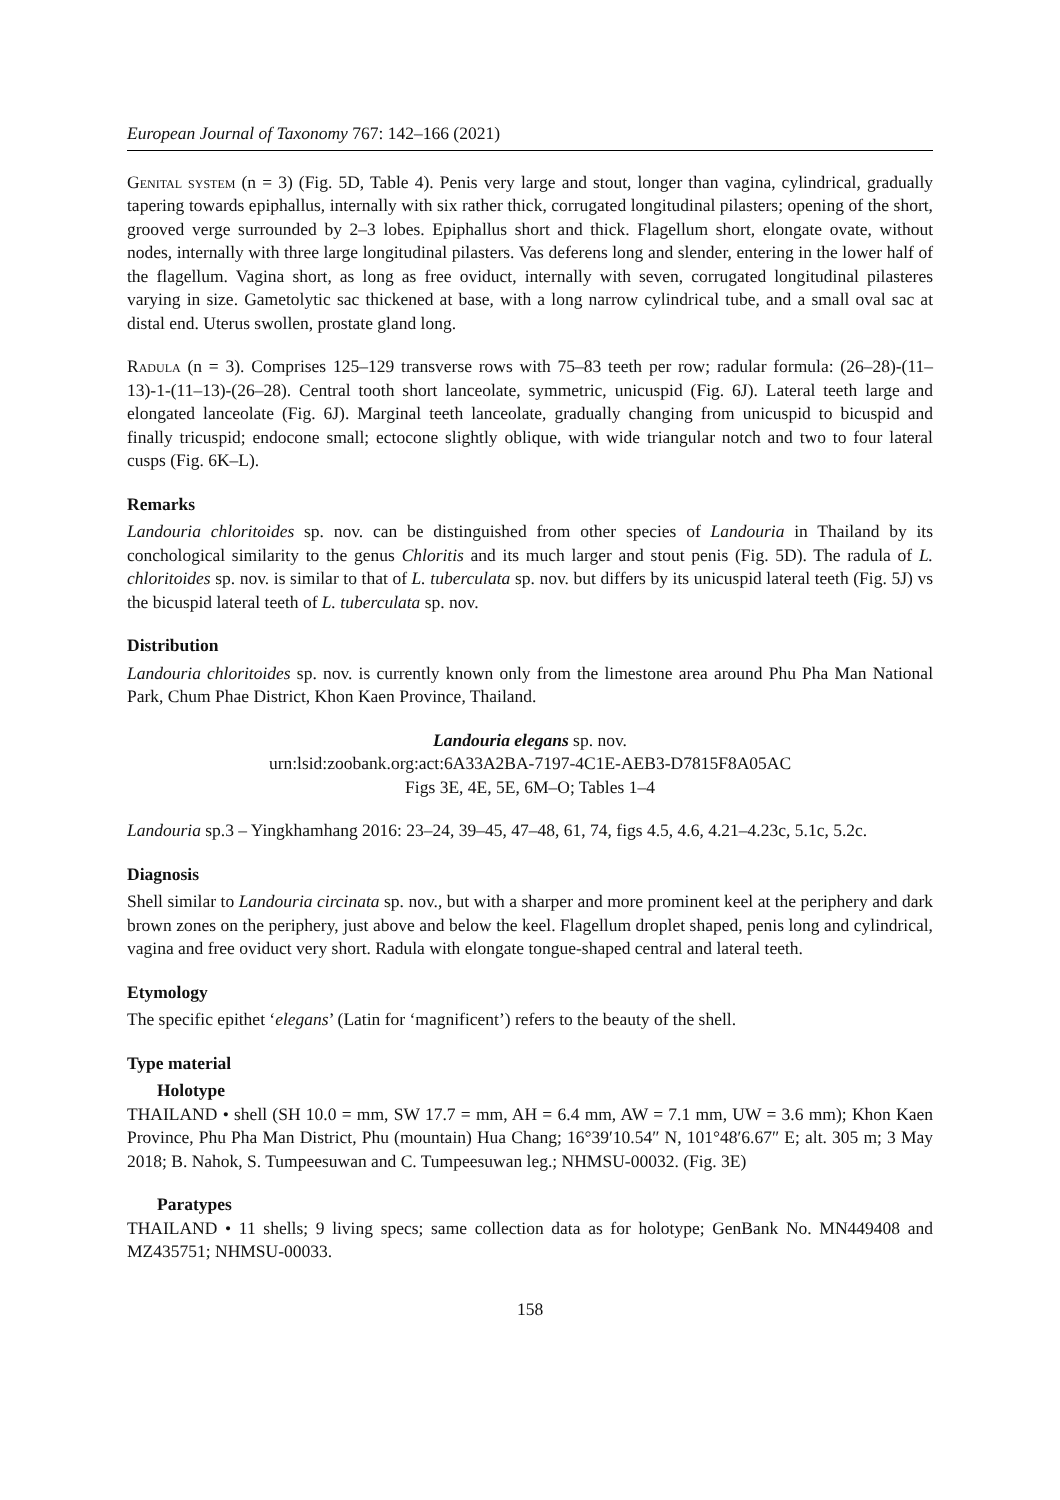European Journal of Taxonomy 767: 142–166 (2021)
Genital system (n = 3) (Fig. 5D, Table 4). Penis very large and stout, longer than vagina, cylindrical, gradually tapering towards epiphallus, internally with six rather thick, corrugated longitudinal pilasters; opening of the short, grooved verge surrounded by 2–3 lobes. Epiphallus short and thick. Flagellum short, elongate ovate, without nodes, internally with three large longitudinal pilasters. Vas deferens long and slender, entering in the lower half of the flagellum. Vagina short, as long as free oviduct, internally with seven, corrugated longitudinal pilasteres varying in size. Gametolytic sac thickened at base, with a long narrow cylindrical tube, and a small oval sac at distal end. Uterus swollen, prostate gland long.
Radula (n = 3). Comprises 125–129 transverse rows with 75–83 teeth per row; radular formula: (26–28)-(11–13)-1-(11–13)-(26–28). Central tooth short lanceolate, symmetric, unicuspid (Fig. 6J). Lateral teeth large and elongated lanceolate (Fig. 6J). Marginal teeth lanceolate, gradually changing from unicuspid to bicuspid and finally tricuspid; endocone small; ectocone slightly oblique, with wide triangular notch and two to four lateral cusps (Fig. 6K–L).
Remarks
Landouria chloritoides sp. nov. can be distinguished from other species of Landouria in Thailand by its conchological similarity to the genus Chloritis and its much larger and stout penis (Fig. 5D). The radula of L. chloritoides sp. nov. is similar to that of L. tuberculata sp. nov. but differs by its unicuspid lateral teeth (Fig. 5J) vs the bicuspid lateral teeth of L. tuberculata sp. nov.
Distribution
Landouria chloritoides sp. nov. is currently known only from the limestone area around Phu Pha Man National Park, Chum Phae District, Khon Kaen Province, Thailand.
Landouria elegans sp. nov.
urn:lsid:zoobank.org:act:6A33A2BA-7197-4C1E-AEB3-D7815F8A05AC
Figs 3E, 4E, 5E, 6M–O; Tables 1–4
Landouria sp.3 – Yingkhamhang 2016: 23–24, 39–45, 47–48, 61, 74, figs 4.5, 4.6, 4.21–4.23c, 5.1c, 5.2c.
Diagnosis
Shell similar to Landouria circinata sp. nov., but with a sharper and more prominent keel at the periphery and dark brown zones on the periphery, just above and below the keel. Flagellum droplet shaped, penis long and cylindrical, vagina and free oviduct very short. Radula with elongate tongue-shaped central and lateral teeth.
Etymology
The specific epithet ‘elegans’ (Latin for ‘magnificent’) refers to the beauty of the shell.
Type material
Holotype
THAILAND • shell (SH 10.0 = mm, SW 17.7 = mm, AH = 6.4 mm, AW = 7.1 mm, UW = 3.6 mm); Khon Kaen Province, Phu Pha Man District, Phu (mountain) Hua Chang; 16°39′10.54″ N, 101°48′6.67″ E; alt. 305 m; 3 May 2018; B. Nahok, S. Tumpeesuwan and C. Tumpeesuwan leg.; NHMSU-00032. (Fig. 3E)
Paratypes
THAILAND • 11 shells; 9 living specs; same collection data as for holotype; GenBank No. MN449408 and MZ435751; NHMSU-00033.
158